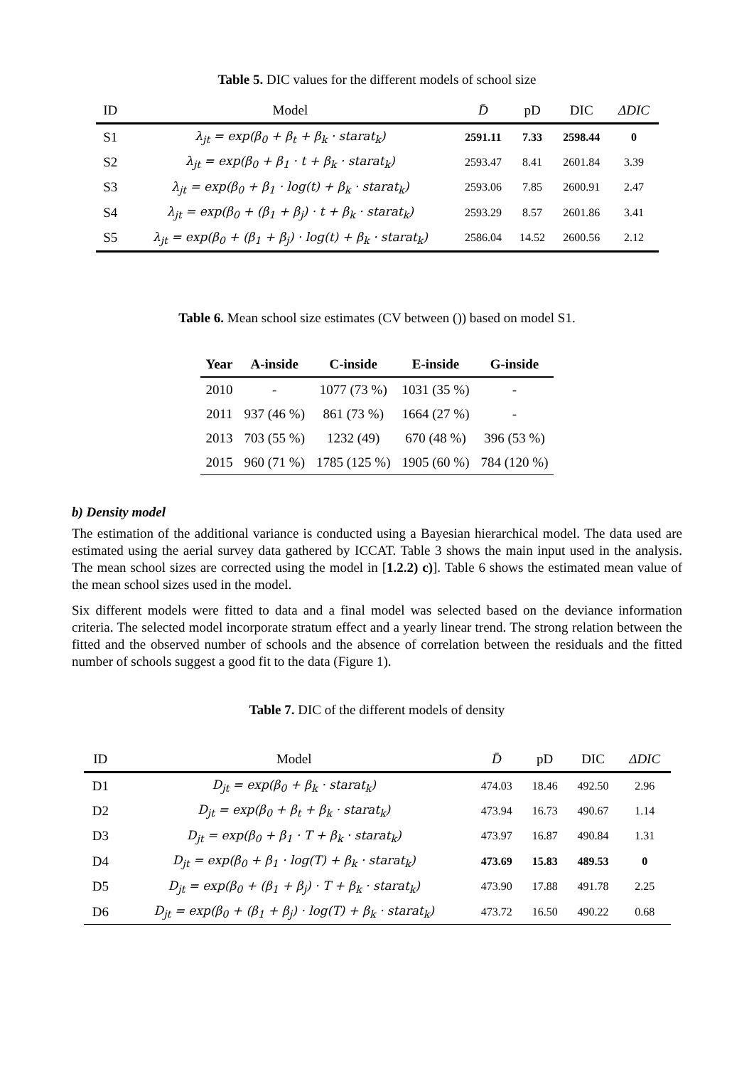Table 5. DIC values for the different models of school size
| ID | Model | D̄ | pD | DIC | ΔDIC |
| --- | --- | --- | --- | --- | --- |
| S1 | λ<sub>jt</sub> = exp(β<sub>0</sub> + β<sub>t</sub> + β<sub>k</sub> · starat<sub>k</sub>) | 2591.11 | 7.33 | 2598.44 | 0 |
| S2 | λ<sub>jt</sub> = exp(β<sub>0</sub> + β<sub>1</sub> · t + β<sub>k</sub> · starat<sub>k</sub>) | 2593.47 | 8.41 | 2601.84 | 3.39 |
| S3 | λ<sub>jt</sub> = exp(β<sub>0</sub> + β<sub>1</sub> · log(t) + β<sub>k</sub> · starat<sub>k</sub>) | 2593.06 | 7.85 | 2600.91 | 2.47 |
| S4 | λ<sub>jt</sub> = exp(β<sub>0</sub> + (β<sub>1</sub> + β<sub>j</sub>) · t + β<sub>k</sub> · starat<sub>k</sub>) | 2593.29 | 8.57 | 2601.86 | 3.41 |
| S5 | λ<sub>jt</sub> = exp(β<sub>0</sub> + (β<sub>1</sub> + β<sub>j</sub>) · log(t) + β<sub>k</sub> · starat<sub>k</sub>) | 2586.04 | 14.52 | 2600.56 | 2.12 |
Table 6. Mean school size estimates (CV between ()) based on model S1.
| Year | A-inside | C-inside | E-inside | G-inside |
| --- | --- | --- | --- | --- |
| 2010 | - | 1077 (73 %) | 1031 (35 %) | - |
| 2011 | 937 (46 %) | 861 (73 %) | 1664 (27 %) | - |
| 2013 | 703 (55 %) | 1232 (49) | 670 (48 %) | 396 (53 %) |
| 2015 | 960 (71 %) | 1785 (125 %) | 1905 (60 %) | 784 (120 %) |
b) Density model
The estimation of the additional variance is conducted using a Bayesian hierarchical model. The data used are estimated using the aerial survey data gathered by ICCAT. Table 3 shows the main input used in the analysis. The mean school sizes are corrected using the model in [1.2.2) c)]. Table 6 shows the estimated mean value of the mean school sizes used in the model.
Six different models were fitted to data and a final model was selected based on the deviance information criteria. The selected model incorporate stratum effect and a yearly linear trend. The strong relation between the fitted and the observed number of schools and the absence of correlation between the residuals and the fitted number of schools suggest a good fit to the data (Figure 1).
Table 7. DIC of the different models of density
| ID | Model | D̄ | pD | DIC | ΔDIC |
| --- | --- | --- | --- | --- | --- |
| D1 | D<sub>jt</sub> = exp(β<sub>0</sub> + β<sub>k</sub> · starat<sub>k</sub>) | 474.03 | 18.46 | 492.50 | 2.96 |
| D2 | D<sub>jt</sub> = exp(β<sub>0</sub> + β<sub>t</sub> + β<sub>k</sub> · starat<sub>k</sub>) | 473.94 | 16.73 | 490.67 | 1.14 |
| D3 | D<sub>jt</sub> = exp(β<sub>0</sub> + β<sub>1</sub> · T + β<sub>k</sub> · starat<sub>k</sub>) | 473.97 | 16.87 | 490.84 | 1.31 |
| D4 | D<sub>jt</sub> = exp(β<sub>0</sub> + β<sub>1</sub> · log(T) + β<sub>k</sub> · starat<sub>k</sub>) | 473.69 | 15.83 | 489.53 | 0 |
| D5 | D<sub>jt</sub> = exp(β<sub>0</sub> + (β<sub>1</sub> + β<sub>j</sub>) · T + β<sub>k</sub> · starat<sub>k</sub>) | 473.90 | 17.88 | 491.78 | 2.25 |
| D6 | D<sub>jt</sub> = exp(β<sub>0</sub> + (β<sub>1</sub> + β<sub>j</sub>) · log(T) + β<sub>k</sub> · starat<sub>k</sub>) | 473.72 | 16.50 | 490.22 | 0.68 |